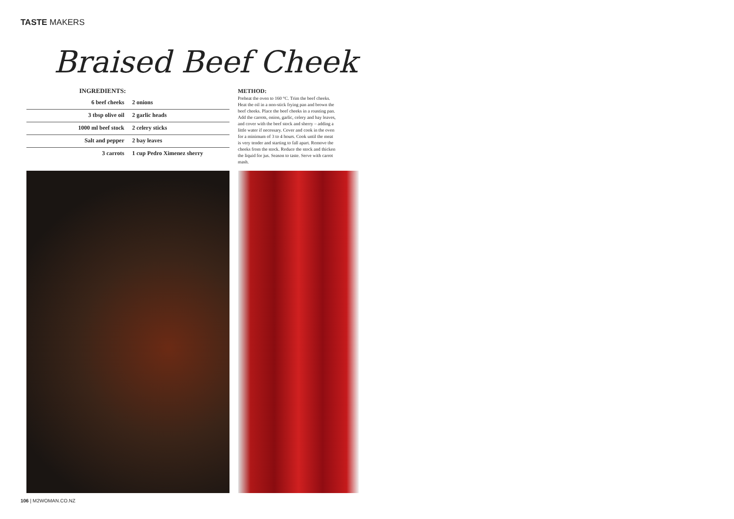TASTE MAKERS
Braised Beef Cheek
INGREDIENTS:
| 6 beef cheeks | 2 onions |
| 3 tbsp olive oil | 2 garlic heads |
| 1000 ml beef stock | 2 celery sticks |
| Salt and pepper | 2 bay leaves |
| 3 carrots | 1 cup Pedro Ximenez sherry |
METHOD:
Preheat the oven to 160 °C. Trim the beef cheeks. Heat the oil in a non-stick frying pan and brown the beef cheeks. Place the beef cheeks in a roasting pan. Add the carrots, onion, garlic, celery and bay leaves, and cover with the beef stock and sherry – adding a little water if necessary. Cover and cook in the oven for a minimum of 3 to 4 hours. Cook until the meat is very tender and starting to fall apart. Remove the cheeks from the stock. Reduce the stock and thicken the liquid for jus. Season to taste. Serve with carrot mash.
106 | M2WOMAN.CO.NZ